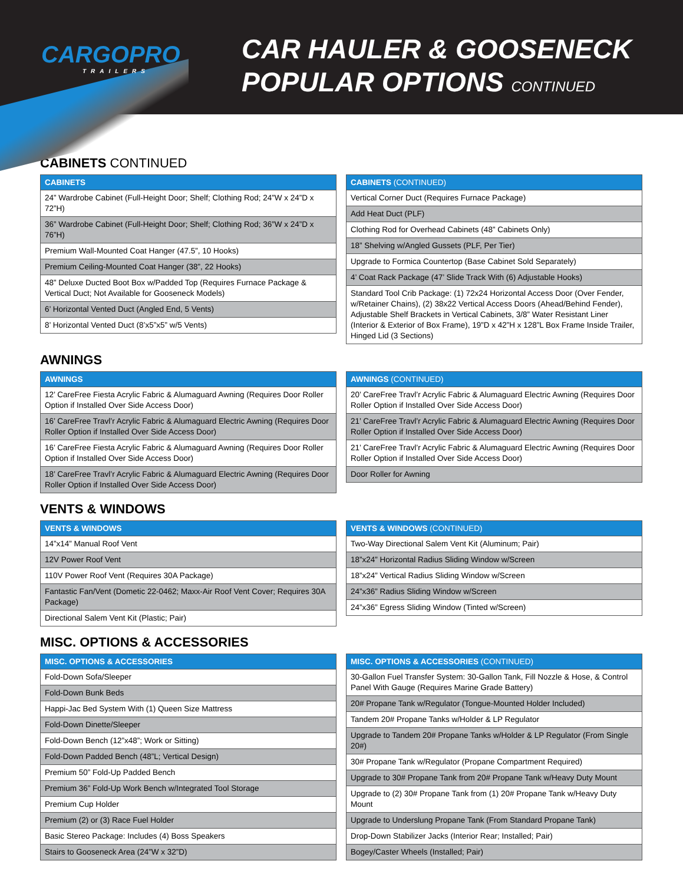CARGOPRO
TRAILERS
CAR HAULER & GOOSENECK
POPULAR OPTIONS CONTINUED
CABINETS CONTINUED
| CABINETS |
| --- |
| 24” Wardrobe Cabinet (Full-Height Door; Shelf; Clothing Rod; 24”W x 24”D x 72”H) |
| 36” Wardrobe Cabinet (Full-Height Door; Shelf; Clothing Rod; 36”W x 24”D x 76”H) |
| Premium Wall-Mounted Coat Hanger (47.5”, 10 Hooks) |
| Premium Ceiling-Mounted Coat Hanger (38”, 22 Hooks) |
| 48” Deluxe Ducted Boot Box w/Padded Top (Requires Furnace Package & Vertical Duct; Not Available for Gooseneck Models) |
| 6’ Horizontal Vented Duct (Angled End, 5 Vents) |
| 8’ Horizontal Vented Duct (8’x5”x5” w/5 Vents) |
| CABINETS (CONTINUED) |
| --- |
| Vertical Corner Duct (Requires Furnace Package) |
| Add Heat Duct (PLF) |
| Clothing Rod for Overhead Cabinets (48” Cabinets Only) |
| 18” Shelving w/Angled Gussets (PLF, Per Tier) |
| Upgrade to Formica Countertop (Base Cabinet Sold Separately) |
| 4’ Coat Rack Package (47’ Slide Track With (6) Adjustable Hooks) |
| Standard Tool Crib Package: (1) 72x24 Horizontal Access Door (Over Fender, w/Retainer Chains), (2) 38x22 Vertical Access Doors (Ahead/Behind Fender), Adjustable Shelf Brackets in Vertical Cabinets, 3/8” Water Resistant Liner (Interior & Exterior of Box Frame), 19”D x 42”H x 128”L Box Frame Inside Trailer, Hinged Lid (3 Sections) |
AWNINGS
| AWNINGS |
| --- |
| 12’ CareFree Fiesta Acrylic Fabric & Alumaguard Awning (Requires Door Roller Option if Installed Over Side Access Door) |
| 16’ CareFree Travl’r Acrylic Fabric & Alumaguard Electric Awning (Requires Door Roller Option if Installed Over Side Access Door) |
| 16’ CareFree Fiesta Acrylic Fabric & Alumaguard Awning (Requires Door Roller Option if Installed Over Side Access Door) |
| 18’ CareFree Travl’r Acrylic Fabric & Alumaguard Electric Awning (Requires Door Roller Option if Installed Over Side Access Door) |
| AWNINGS (CONTINUED) |
| --- |
| 20’ CareFree Travl’r Acrylic Fabric & Alumaguard Electric Awning (Requires Door Roller Option if Installed Over Side Access Door) |
| 21’ CareFree Travl’r Acrylic Fabric & Alumaguard Electric Awning (Requires Door Roller Option if Installed Over Side Access Door) |
| 21’ CareFree Travl’r Acrylic Fabric & Alumaguard Electric Awning (Requires Door Roller Option if Installed Over Side Access Door) |
| Door Roller for Awning |
VENTS & WINDOWS
| VENTS & WINDOWS |
| --- |
| 14”x14” Manual Roof Vent |
| 12V Power Roof Vent |
| 110V Power Roof Vent (Requires 30A Package) |
| Fantastic Fan/Vent (Dometic 22-0462; Maxx-Air Roof Vent Cover; Requires 30A Package) |
| Directional Salem Vent Kit (Plastic; Pair) |
| VENTS & WINDOWS (CONTINUED) |
| --- |
| Two-Way Directional Salem Vent Kit (Aluminum; Pair) |
| 18”x24” Horizontal Radius Sliding Window w/Screen |
| 18”x24” Vertical Radius Sliding Window w/Screen |
| 24”x36” Radius Sliding Window w/Screen |
| 24”x36” Egress Sliding Window (Tinted w/Screen) |
MISC. OPTIONS & ACCESSORIES
| MISC. OPTIONS & ACCESSORIES |
| --- |
| Fold-Down Sofa/Sleeper |
| Fold-Down Bunk Beds |
| Happi-Jac Bed System With (1) Queen Size Mattress |
| Fold-Down Dinette/Sleeper |
| Fold-Down Bench (12”x48”; Work or Sitting) |
| Fold-Down Padded Bench (48”L; Vertical Design) |
| Premium 50” Fold-Up Padded Bench |
| Premium 36” Fold-Up Work Bench w/Integrated Tool Storage |
| Premium Cup Holder |
| Premium (2) or (3) Race Fuel Holder |
| Basic Stereo Package: Includes (4) Boss Speakers |
| Stairs to Gooseneck Area (24”W x 32”D) |
| MISC. OPTIONS & ACCESSORIES (CONTINUED) |
| --- |
| 30-Gallon Fuel Transfer System: 30-Gallon Tank, Fill Nozzle & Hose, & Control Panel With Gauge (Requires Marine Grade Battery) |
| 20# Propane Tank w/Regulator (Tongue-Mounted Holder Included) |
| Tandem 20# Propane Tanks w/Holder & LP Regulator |
| Upgrade to Tandem 20# Propane Tanks w/Holder & LP Regulator (From Single 20#) |
| 30# Propane Tank w/Regulator (Propane Compartment Required) |
| Upgrade to 30# Propane Tank from 20# Propane Tank w/Heavy Duty Mount |
| Upgrade to (2) 30# Propane Tank from (1) 20# Propane Tank w/Heavy Duty Mount |
| Upgrade to Underslung Propane Tank (From Standard Propane Tank) |
| Drop-Down Stabilizer Jacks (Interior Rear; Installed; Pair) |
| Bogey/Caster Wheels (Installed; Pair) |